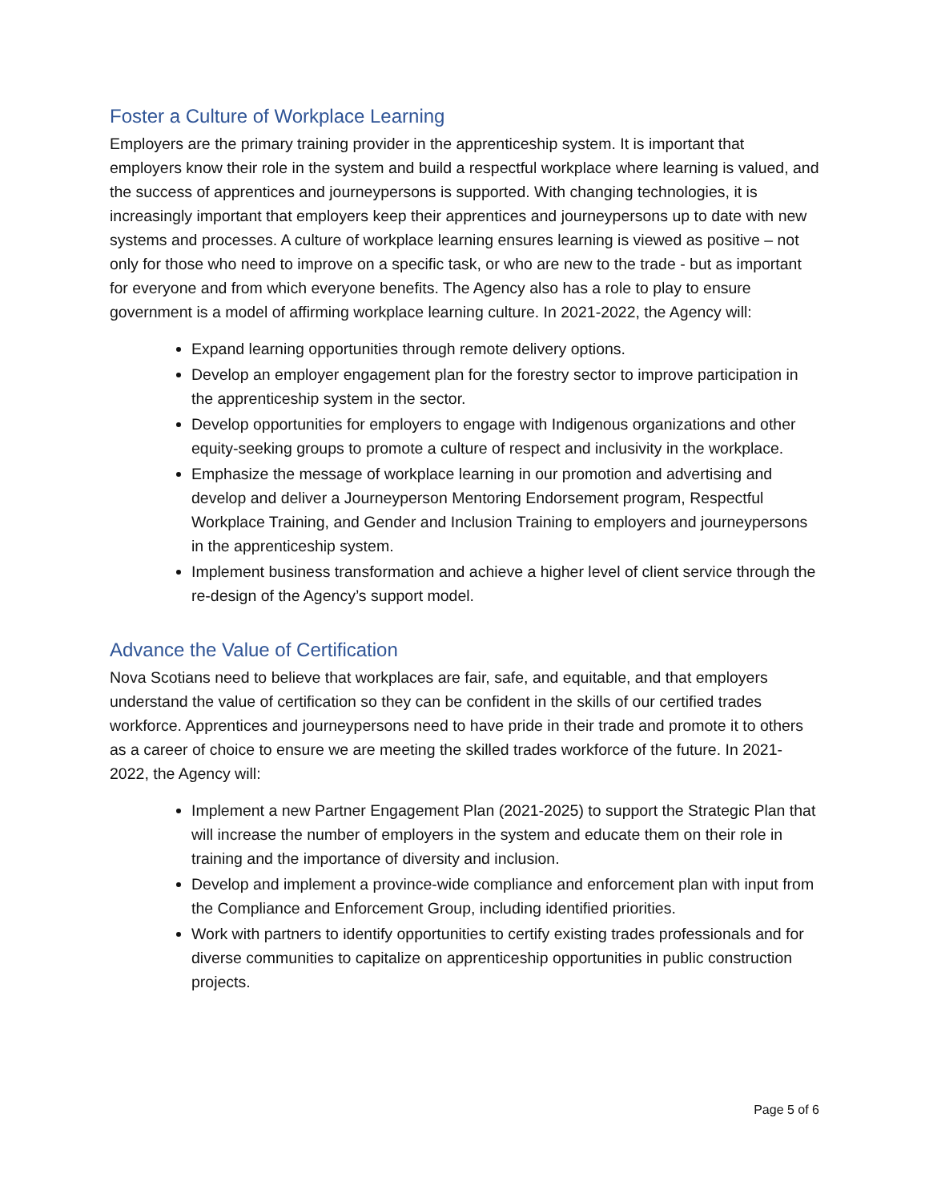Foster a Culture of Workplace Learning
Employers are the primary training provider in the apprenticeship system. It is important that employers know their role in the system and build a respectful workplace where learning is valued, and the success of apprentices and journeypersons is supported. With changing technologies, it is increasingly important that employers keep their apprentices and journeypersons up to date with new systems and processes. A culture of workplace learning ensures learning is viewed as positive – not only for those who need to improve on a specific task, or who are new to the trade - but as important for everyone and from which everyone benefits. The Agency also has a role to play to ensure government is a model of affirming workplace learning culture. In 2021-2022, the Agency will:
Expand learning opportunities through remote delivery options.
Develop an employer engagement plan for the forestry sector to improve participation in the apprenticeship system in the sector.
Develop opportunities for employers to engage with Indigenous organizations and other equity-seeking groups to promote a culture of respect and inclusivity in the workplace.
Emphasize the message of workplace learning in our promotion and advertising and develop and deliver a Journeyperson Mentoring Endorsement program, Respectful Workplace Training, and Gender and Inclusion Training to employers and journeypersons in the apprenticeship system.
Implement business transformation and achieve a higher level of client service through the re-design of the Agency’s support model.
Advance the Value of Certification
Nova Scotians need to believe that workplaces are fair, safe, and equitable, and that employers understand the value of certification so they can be confident in the skills of our certified trades workforce. Apprentices and journeypersons need to have pride in their trade and promote it to others as a career of choice to ensure we are meeting the skilled trades workforce of the future. In 2021-2022, the Agency will:
Implement a new Partner Engagement Plan (2021-2025) to support the Strategic Plan that will increase the number of employers in the system and educate them on their role in training and the importance of diversity and inclusion.
Develop and implement a province-wide compliance and enforcement plan with input from the Compliance and Enforcement Group, including identified priorities.
Work with partners to identify opportunities to certify existing trades professionals and for diverse communities to capitalize on apprenticeship opportunities in public construction projects.
Page 5 of 6